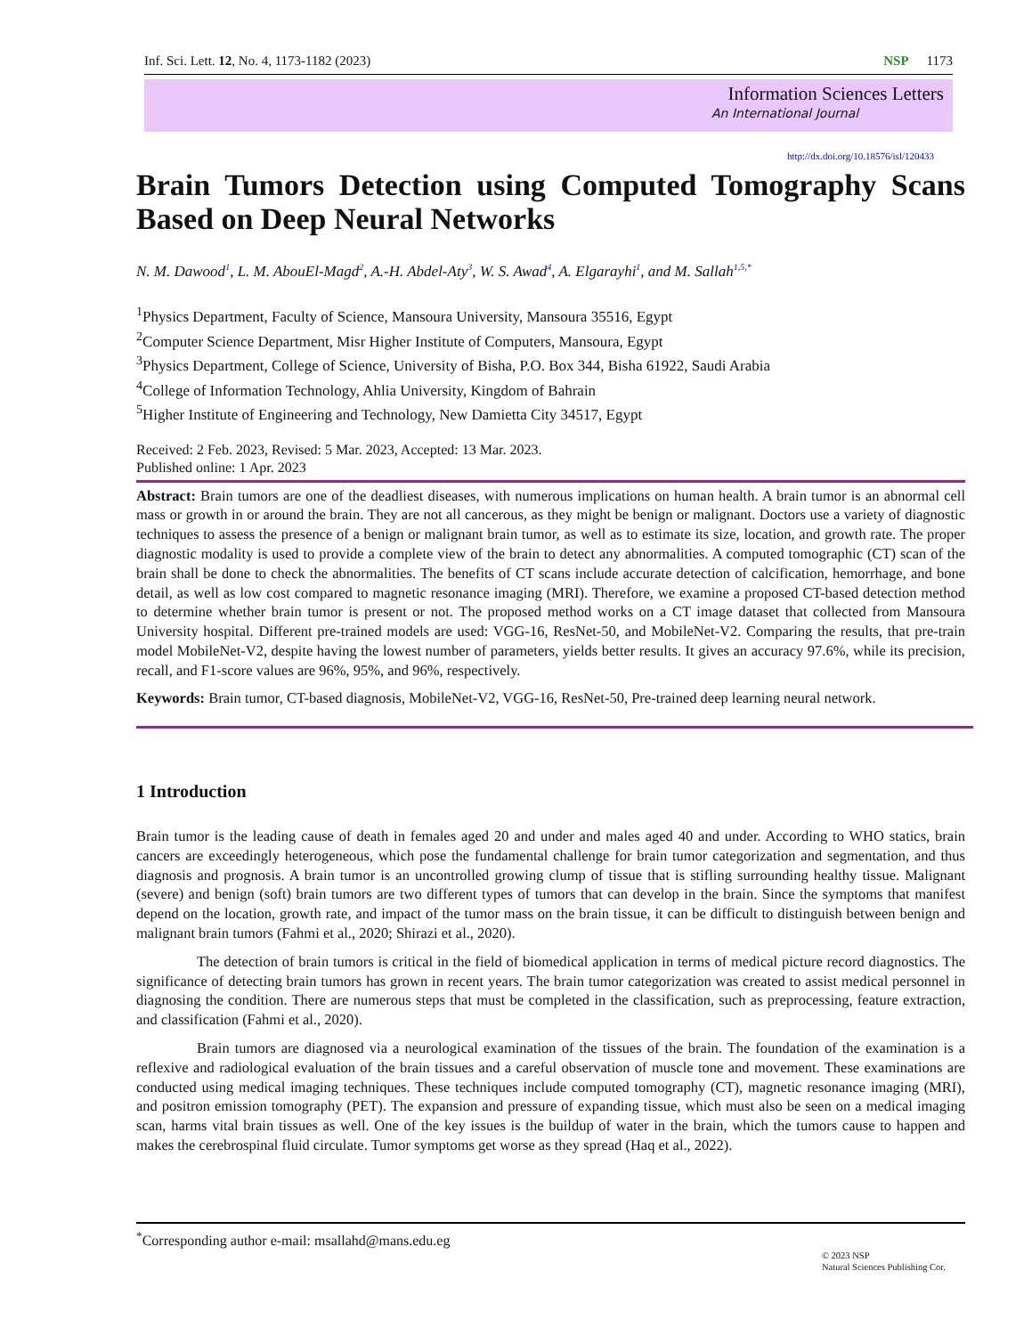Inf. Sci. Lett. 12, No. 4, 1173-1182 (2023) NSP 1173
Information Sciences Letters
An International Journal
http://dx.doi.org/10.18576/isl/120433
Brain Tumors Detection using Computed Tomography Scans
Based on Deep Neural Networks
N. M. Dawood<sup>1</sup>, L. M. AbouEl-Magd<sup>2</sup>, A.-H. Abdel-Aty<sup>3</sup>, W. S. Awad<sup>4</sup>, A. Elgarayhi<sup>1</sup>, and M. Sallah<sup>1,5,*</sup>
<sup>1</sup> Physics Department, Faculty of Science, Mansoura University, Mansoura 35516, Egypt
<sup>2</sup> Computer Science Department, Misr Higher Institute of Computers, Mansoura, Egypt
<sup>3</sup> Physics Department, College of Science, University of Bisha, P.O. Box 344, Bisha 61922, Saudi Arabia
<sup>4</sup> College of Information Technology, Ahlia University, Kingdom of Bahrain
<sup>5</sup> Higher Institute of Engineering and Technology, New Damietta City 34517, Egypt
Received: 2 Feb. 2023, Revised: 5 Mar. 2023, Accepted: 13 Mar. 2023.
Published online: 1 Apr. 2023
Abstract: Brain tumors are one of the deadliest diseases, with numerous implications on human health. A brain tumor is an abnormal cell mass or growth in or around the brain. They are not all cancerous, as they might be benign or malignant. Doctors use a variety of diagnostic techniques to assess the presence of a benign or malignant brain tumor, as well as to estimate its size, location, and growth rate. The proper diagnostic modality is used to provide a complete view of the brain to detect any abnormalities. A computed tomographic (CT) scan of the brain shall be done to check the abnormalities. The benefits of CT scans include accurate detection of calcification, hemorrhage, and bone detail, as well as low cost compared to magnetic resonance imaging (MRI). Therefore, we examine a proposed CT-based detection method to determine whether brain tumor is present or not. The proposed method works on a CT image dataset that collected from Mansoura University hospital. Different pre-trained models are used: VGG-16, ResNet-50, and MobileNet-V2. Comparing the results, that pre-train model MobileNet-V2, despite having the lowest number of parameters, yields better results. It gives an accuracy 97.6%, while its precision, recall, and F1-score values are 96%, 95%, and 96%, respectively.
Keywords: Brain tumor, CT-based diagnosis, MobileNet-V2, VGG-16, ResNet-50, Pre-trained deep learning neural network.
1 Introduction
Brain tumor is the leading cause of death in females aged 20 and under and males aged 40 and under. According to WHO statics, brain cancers are exceedingly heterogeneous, which pose the fundamental challenge for brain tumor categorization and segmentation, and thus diagnosis and prognosis. A brain tumor is an uncontrolled growing clump of tissue that is stifling surrounding healthy tissue. Malignant (severe) and benign (soft) brain tumors are two different types of tumors that can develop in the brain. Since the symptoms that manifest depend on the location, growth rate, and impact of the tumor mass on the brain tissue, it can be difficult to distinguish between benign and malignant brain tumors (Fahmi et al., 2020; Shirazi et al., 2020).
The detection of brain tumors is critical in the field of biomedical application in terms of medical picture record diagnostics. The significance of detecting brain tumors has grown in recent years. The brain tumor categorization was created to assist medical personnel in diagnosing the condition. There are numerous steps that must be completed in the classification, such as preprocessing, feature extraction, and classification (Fahmi et al., 2020).
Brain tumors are diagnosed via a neurological examination of the tissues of the brain. The foundation of the examination is a reflexive and radiological evaluation of the brain tissues and a careful observation of muscle tone and movement. These examinations are conducted using medical imaging techniques. These techniques include computed tomography (CT), magnetic resonance imaging (MRI), and positron emission tomography (PET). The expansion and pressure of expanding tissue, which must also be seen on a medical imaging scan, harms vital brain tissues as well. One of the key issues is the buildup of water in the brain, which the tumors cause to happen and makes the cerebrospinal fluid circulate. Tumor symptoms get worse as they spread (Haq et al., 2022).
<sup>*</sup> Corresponding author e-mail: msallahd@mans.edu.eg
© 2023 NSP
Natural Sciences Publishing Cor.